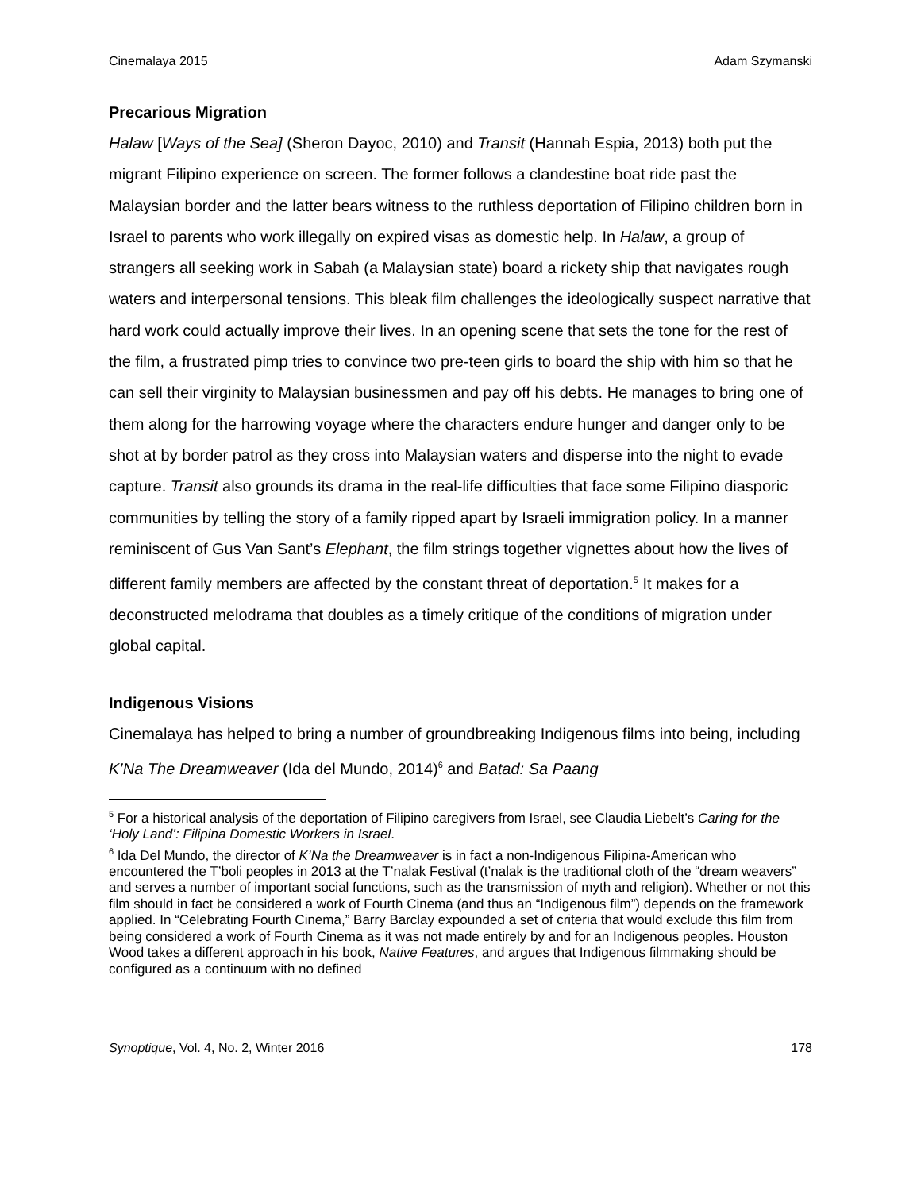Cinemalaya 2015 Adam Szymanski
Precarious Migration
Halaw [Ways of the Sea] (Sheron Dayoc, 2010) and Transit (Hannah Espia, 2013) both put the migrant Filipino experience on screen. The former follows a clandestine boat ride past the Malaysian border and the latter bears witness to the ruthless deportation of Filipino children born in Israel to parents who work illegally on expired visas as domestic help. In Halaw, a group of strangers all seeking work in Sabah (a Malaysian state) board a rickety ship that navigates rough waters and interpersonal tensions. This bleak film challenges the ideologically suspect narrative that hard work could actually improve their lives. In an opening scene that sets the tone for the rest of the film, a frustrated pimp tries to convince two pre-teen girls to board the ship with him so that he can sell their virginity to Malaysian businessmen and pay off his debts. He manages to bring one of them along for the harrowing voyage where the characters endure hunger and danger only to be shot at by border patrol as they cross into Malaysian waters and disperse into the night to evade capture. Transit also grounds its drama in the real-life difficulties that face some Filipino diasporic communities by telling the story of a family ripped apart by Israeli immigration policy. In a manner reminiscent of Gus Van Sant’s Elephant, the film strings together vignettes about how the lives of different family members are affected by the constant threat of deportation.<sup>5</sup> It makes for a deconstructed melodrama that doubles as a timely critique of the conditions of migration under global capital.
Indigenous Visions
Cinemalaya has helped to bring a number of groundbreaking Indigenous films into being, including K’Na The Dreamweaver (Ida del Mundo, 2014)<sup>6</sup> and Batad: Sa Paang
<sup>5</sup> For a historical analysis of the deportation of Filipino caregivers from Israel, see Claudia Liebelt’s Caring for the ‘Holy Land’: Filipina Domestic Workers in Israel.
<sup>6</sup> Ida Del Mundo, the director of K’Na the Dreamweaver is in fact a non-Indigenous Filipina-American who encountered the T’boli peoples in 2013 at the T’nalak Festival (t’nalak is the traditional cloth of the “dream weavers” and serves a number of important social functions, such as the transmission of myth and religion). Whether or not this film should in fact be considered a work of Fourth Cinema (and thus an “Indigenous film”) depends on the framework applied. In “Celebrating Fourth Cinema,” Barry Barclay expounded a set of criteria that would exclude this film from being considered a work of Fourth Cinema as it was not made entirely by and for an Indigenous peoples. Houston Wood takes a different approach in his book, Native Features, and argues that Indigenous filmmaking should be configured as a continuum with no defined
Synoptique, Vol. 4, No. 2, Winter 2016 178